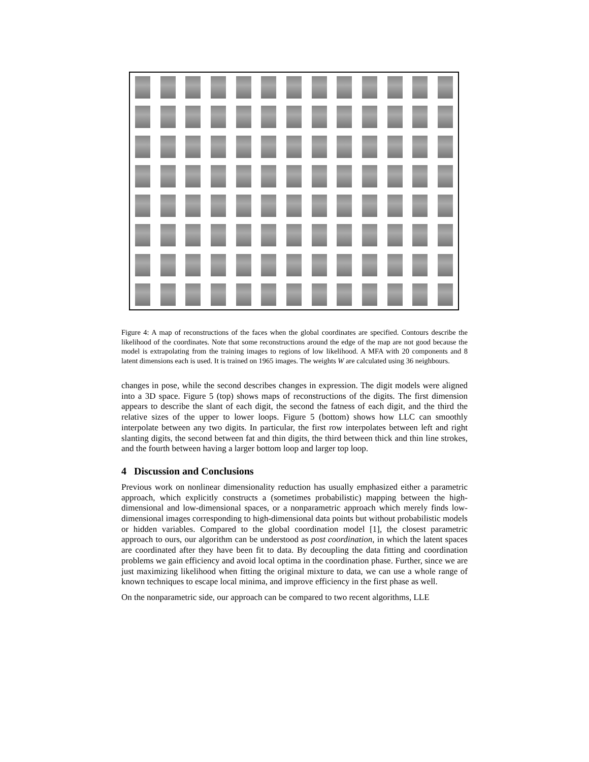Figure 4: A map of reconstructions of the faces when the global coordinates are specified. Contours describe the likelihood of the coordinates. Note that some reconstructions around the edge of the map are not good because the model is extrapolating from the training images to regions of low likelihood. A MFA with 20 components and 8 latent dimensions each is used. It is trained on 1965 images. The weights W are calculated using 36 neighbours.
changes in pose, while the second describes changes in expression. The digit models were aligned into a 3D space. Figure 5 (top) shows maps of reconstructions of the digits. The first dimension appears to describe the slant of each digit, the second the fatness of each digit, and the third the relative sizes of the upper to lower loops. Figure 5 (bottom) shows how LLC can smoothly interpolate between any two digits. In particular, the first row interpolates between left and right slanting digits, the second between fat and thin digits, the third between thick and thin line strokes, and the fourth between having a larger bottom loop and larger top loop.
4 Discussion and Conclusions
Previous work on nonlinear dimensionality reduction has usually emphasized either a parametric approach, which explicitly constructs a (sometimes probabilistic) mapping between the high-dimensional and low-dimensional spaces, or a nonparametric approach which merely finds low-dimensional images corresponding to high-dimensional data points but without probabilistic models or hidden variables. Compared to the global coordination model [1], the closest parametric approach to ours, our algorithm can be understood as post coordination, in which the latent spaces are coordinated after they have been fit to data. By decoupling the data fitting and coordination problems we gain efficiency and avoid local optima in the coordination phase. Further, since we are just maximizing likelihood when fitting the original mixture to data, we can use a whole range of known techniques to escape local minima, and improve efficiency in the first phase as well.
On the nonparametric side, our approach can be compared to two recent algorithms, LLE